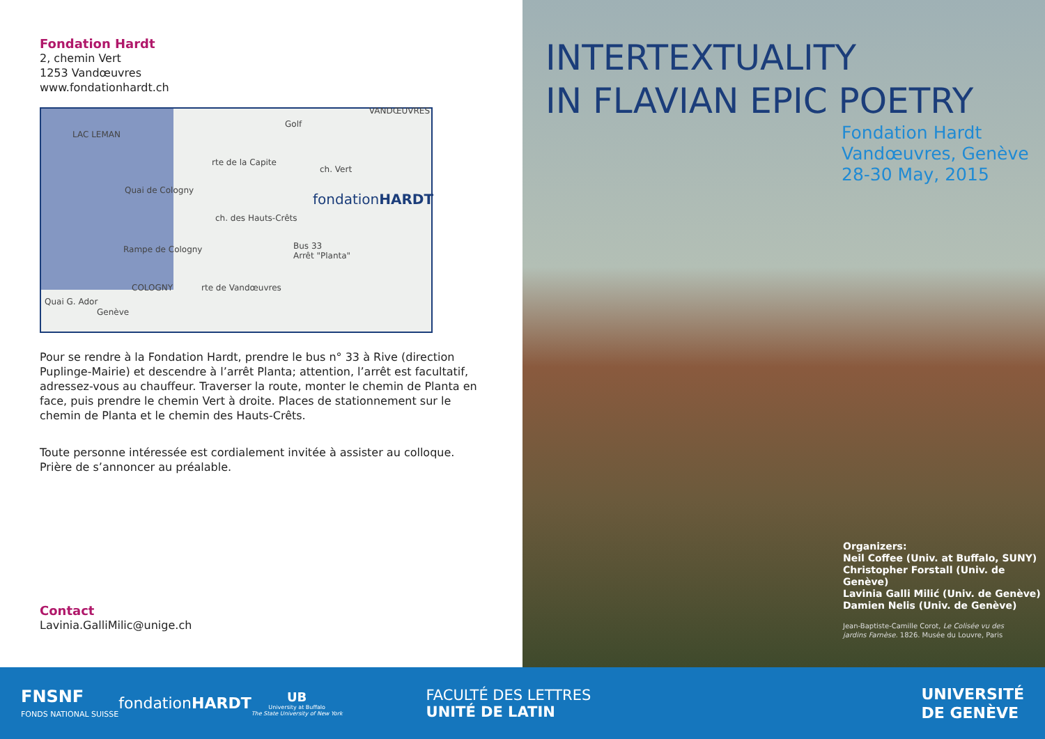Fondation Hardt
2, chemin Vert
1253 Vandœuvres
www.fondationhardt.ch
LAC LEMAN
Golf
VANDŒUVRES
COLOGNY
fondationHARDT
Bus 33
Arrêt "Planta"
Genève
Quai G. Ador
Rampe de Cologny
Quai de Cologny
rte de la Capite
ch. des Hauts-Crêts
rte de Vandœuvres
ch. Vert
Pour se rendre à la Fondation Hardt, prendre le bus n° 33 à Rive (direction Puplinge-Mairie) et descendre à l’arrêt Planta; attention, l’arrêt est facultatif, adressez-vous au chauffeur. Traverser la route, monter le chemin de Planta en face, puis prendre le chemin Vert à droite. Places de stationnement sur le chemin de Planta et le chemin des Hauts-Crêts.
Toute personne intéressée est cordialement invitée à assister au colloque. Prière de s’annoncer au préalable.
Contact
Lavinia.GalliMilic@unige.ch
INTERTEXTUALITY
IN FLAVIAN EPIC POETRY
Fondation Hardt
Vandœuvres, Genève
28-30 May, 2015
Organizers:
Neil Coffee (Univ. at Buffalo, SUNY)
Christopher Forstall (Univ. de Genève)
Lavinia Galli Milić (Univ. de Genève)
Damien Nelis (Univ. de Genève)
Jean-Baptiste-Camille Corot, Le Colisée vu des
jardins Farnèse. 1826. Musée du Louvre, Paris
FNSNF
FONDS NATIONAL SUISSE
fondationHARDT
UB
University at Buffalo
The State University of New York
FACULTÉ DES LETTRES
UNITÉ DE LATIN
UNIVERSITÉ
DE GENÈVE